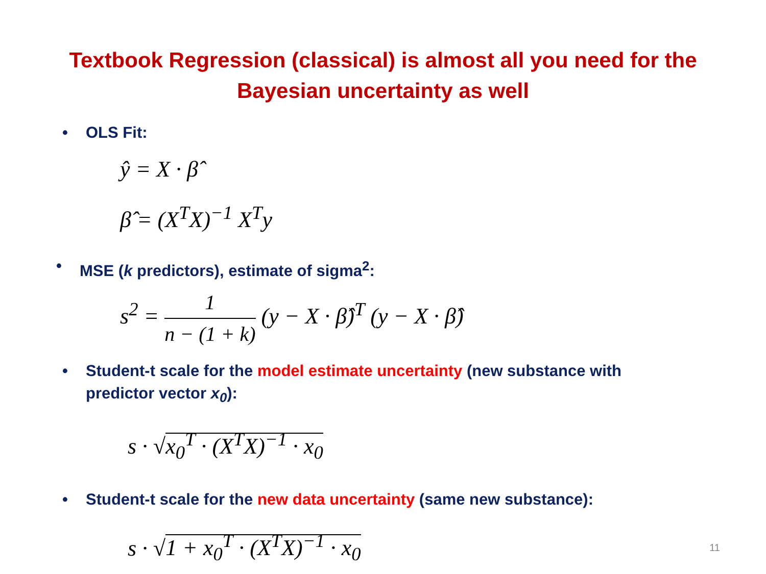Textbook Regression (classical) is almost all you need for the
Bayesian uncertainty as well
• OLS Fit:
ŷ = X · β̂
β̂ = (X<sup>T</sup>X)<sup>−1</sup> X<sup>T</sup>y
• MSE (k predictors), estimate of sigma<sup>2</sup>:
s<sup>2</sup> = 1 n − (1 + k) (y − X · β̂)<sup>T</sup> (y − X · β̂)
• Student-t scale for the model estimate uncertainty (new substance with
predictor vector x<sub>0</sub>):
s · √x<sub>0</sub><sup>T</sup> · (X<sup>T</sup>X)<sup>−1</sup> · x<sub>0</sub>
• Student-t scale for the new data uncertainty (same new substance):
s · √1 + x<sub>0</sub><sup>T</sup> · (X<sup>T</sup>X)<sup>−1</sup> · x<sub>0</sub>
11